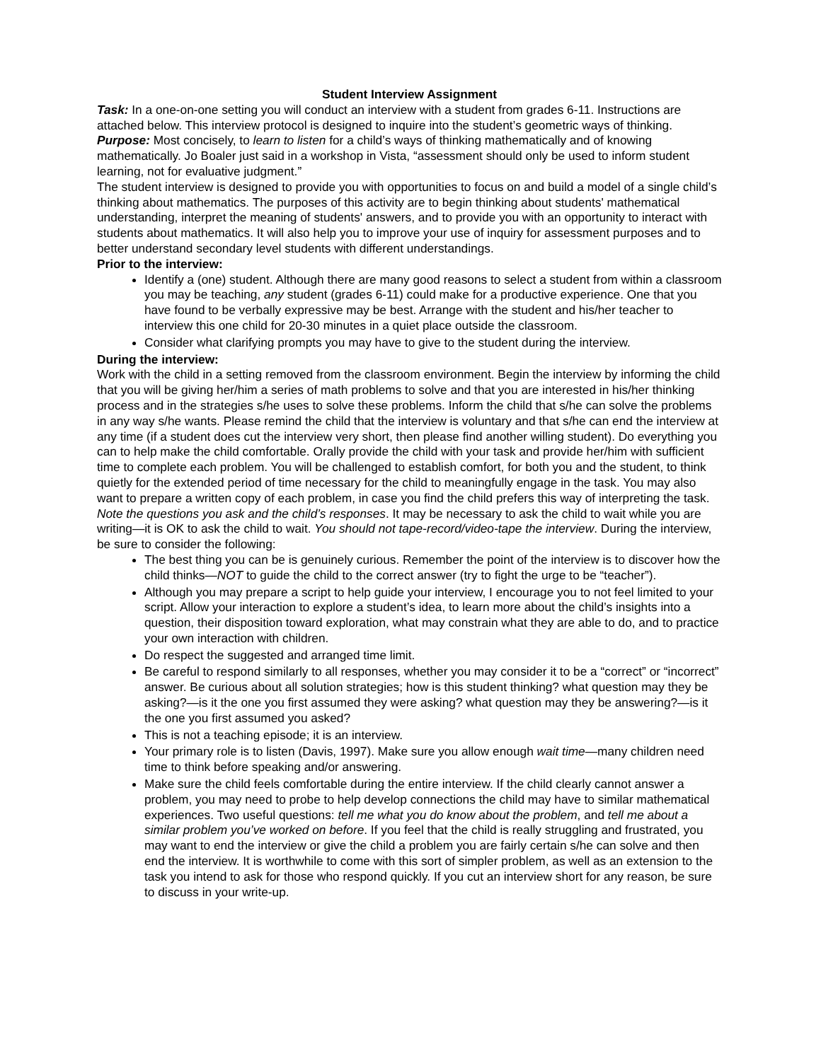Student Interview Assignment
Task: In a one-on-one setting you will conduct an interview with a student from grades 6-11. Instructions are attached below. This interview protocol is designed to inquire into the student’s geometric ways of thinking.
Purpose: Most concisely, to learn to listen for a child’s ways of thinking mathematically and of knowing mathematically. Jo Boaler just said in a workshop in Vista, “assessment should only be used to inform student learning, not for evaluative judgment.”
The student interview is designed to provide you with opportunities to focus on and build a model of a single child’s thinking about mathematics. The purposes of this activity are to begin thinking about students' mathematical understanding, interpret the meaning of students' answers, and to provide you with an opportunity to interact with students about mathematics. It will also help you to improve your use of inquiry for assessment purposes and to better understand secondary level students with different understandings.
Prior to the interview:
Identify a (one) student. Although there are many good reasons to select a student from within a classroom you may be teaching, any student (grades 6-11) could make for a productive experience. One that you have found to be verbally expressive may be best. Arrange with the student and his/her teacher to interview this one child for 20-30 minutes in a quiet place outside the classroom.
Consider what clarifying prompts you may have to give to the student during the interview.
During the interview:
Work with the child in a setting removed from the classroom environment. Begin the interview by informing the child that you will be giving her/him a series of math problems to solve and that you are interested in his/her thinking process and in the strategies s/he uses to solve these problems. Inform the child that s/he can solve the problems in any way s/he wants. Please remind the child that the interview is voluntary and that s/he can end the interview at any time (if a student does cut the interview very short, then please find another willing student). Do everything you can to help make the child comfortable. Orally provide the child with your task and provide her/him with sufficient time to complete each problem. You will be challenged to establish comfort, for both you and the student, to think quietly for the extended period of time necessary for the child to meaningfully engage in the task. You may also want to prepare a written copy of each problem, in case you find the child prefers this way of interpreting the task.
Note the questions you ask and the child’s responses. It may be necessary to ask the child to wait while you are writing—it is OK to ask the child to wait. You should not tape-record/video-tape the interview. During the interview, be sure to consider the following:
The best thing you can be is genuinely curious. Remember the point of the interview is to discover how the child thinks—NOT to guide the child to the correct answer (try to fight the urge to be “teacher”).
Although you may prepare a script to help guide your interview, I encourage you to not feel limited to your script. Allow your interaction to explore a student’s idea, to learn more about the child’s insights into a question, their disposition toward exploration, what may constrain what they are able to do, and to practice your own interaction with children.
Do respect the suggested and arranged time limit.
Be careful to respond similarly to all responses, whether you may consider it to be a “correct” or “incorrect” answer. Be curious about all solution strategies; how is this student thinking? what question may they be asking?—is it the one you first assumed they were asking? what question may they be answering?—is it the one you first assumed you asked?
This is not a teaching episode; it is an interview.
Your primary role is to listen (Davis, 1997). Make sure you allow enough wait time—many children need time to think before speaking and/or answering.
Make sure the child feels comfortable during the entire interview. If the child clearly cannot answer a problem, you may need to probe to help develop connections the child may have to similar mathematical experiences. Two useful questions: tell me what you do know about the problem, and tell me about a similar problem you’ve worked on before. If you feel that the child is really struggling and frustrated, you may want to end the interview or give the child a problem you are fairly certain s/he can solve and then end the interview. It is worthwhile to come with this sort of simpler problem, as well as an extension to the task you intend to ask for those who respond quickly. If you cut an interview short for any reason, be sure to discuss in your write-up.